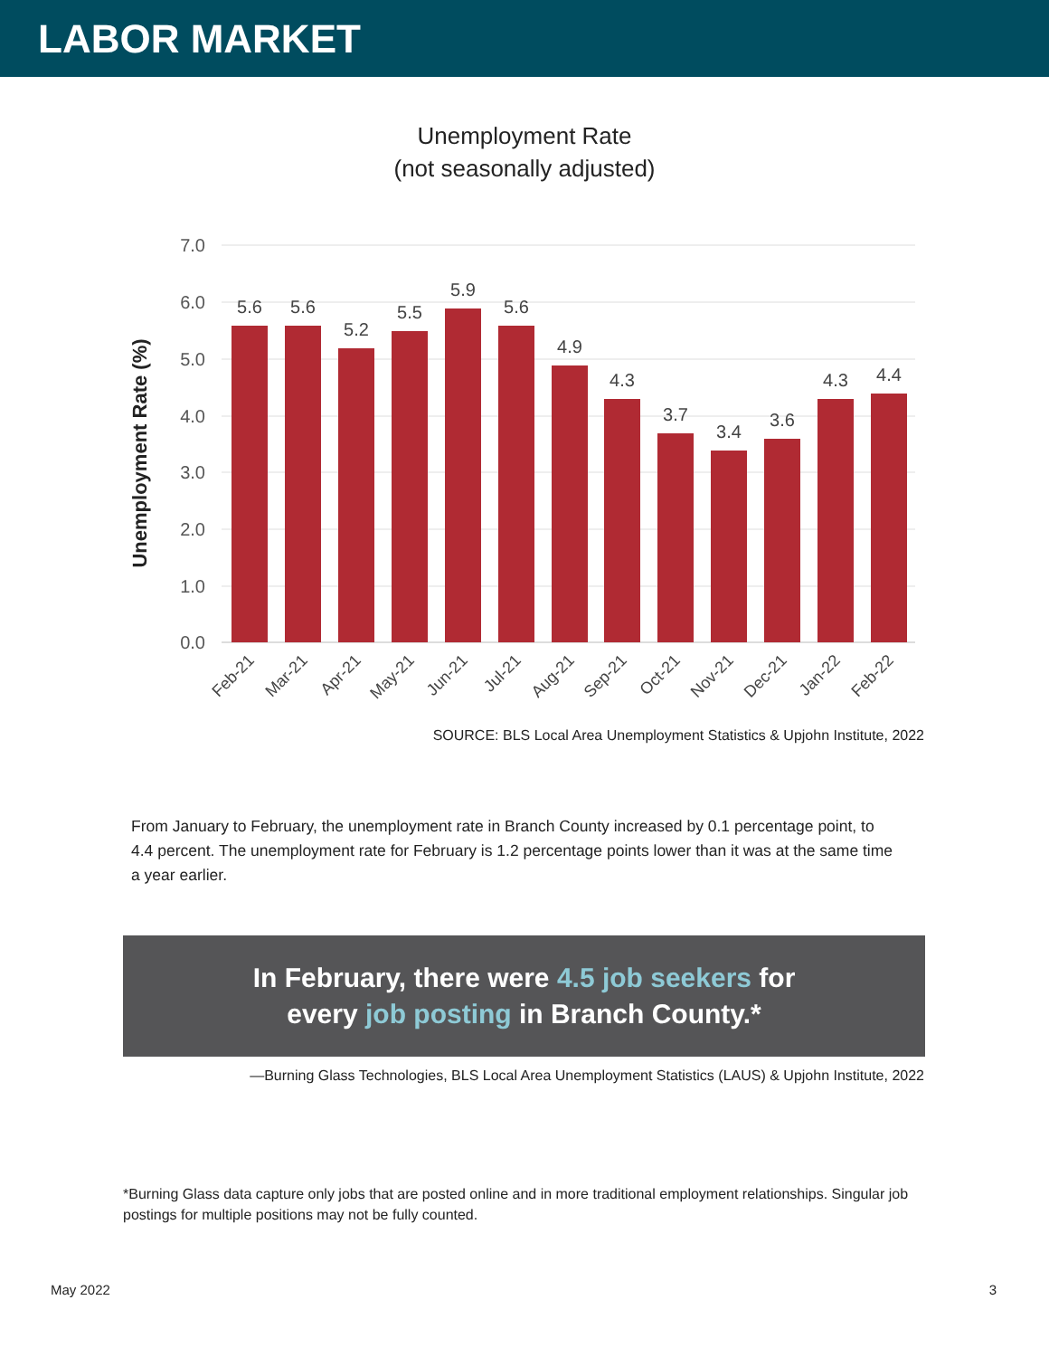LABOR MARKET
Unemployment Rate
(not seasonally adjusted)
7.0
6.0
5.0
4.0
3.0
2.0
1.0
0.0
Unemployment Rate (%)
5.6
5.6
5.2
5.5
5.9
5.6
4.9
4.3
3.7
3.4
3.6
4.3
4.4
Feb-21
Mar-21
Apr-21
May-21
Jun-21
Jul-21
Aug-21
Sep-21
Oct-21
Nov-21
Dec-21
Jan-22
Feb-22
SOURCE: BLS Local Area Unemployment Statistics & Upjohn Institute, 2022
From January to February, the unemployment rate in Branch County increased by 0.1 percentage point, to 4.4 percent. The unemployment rate for February is 1.2 percentage points lower than it was at the same time a year earlier.
In February, there were 4.5 job seekers for
every job posting in Branch County.*
—Burning Glass Technologies, BLS Local Area Unemployment Statistics (LAUS) & Upjohn Institute, 2022
*Burning Glass data capture only jobs that are posted online and in more traditional employment relationships. Singular job postings for multiple positions may not be fully counted.
May 2022 3